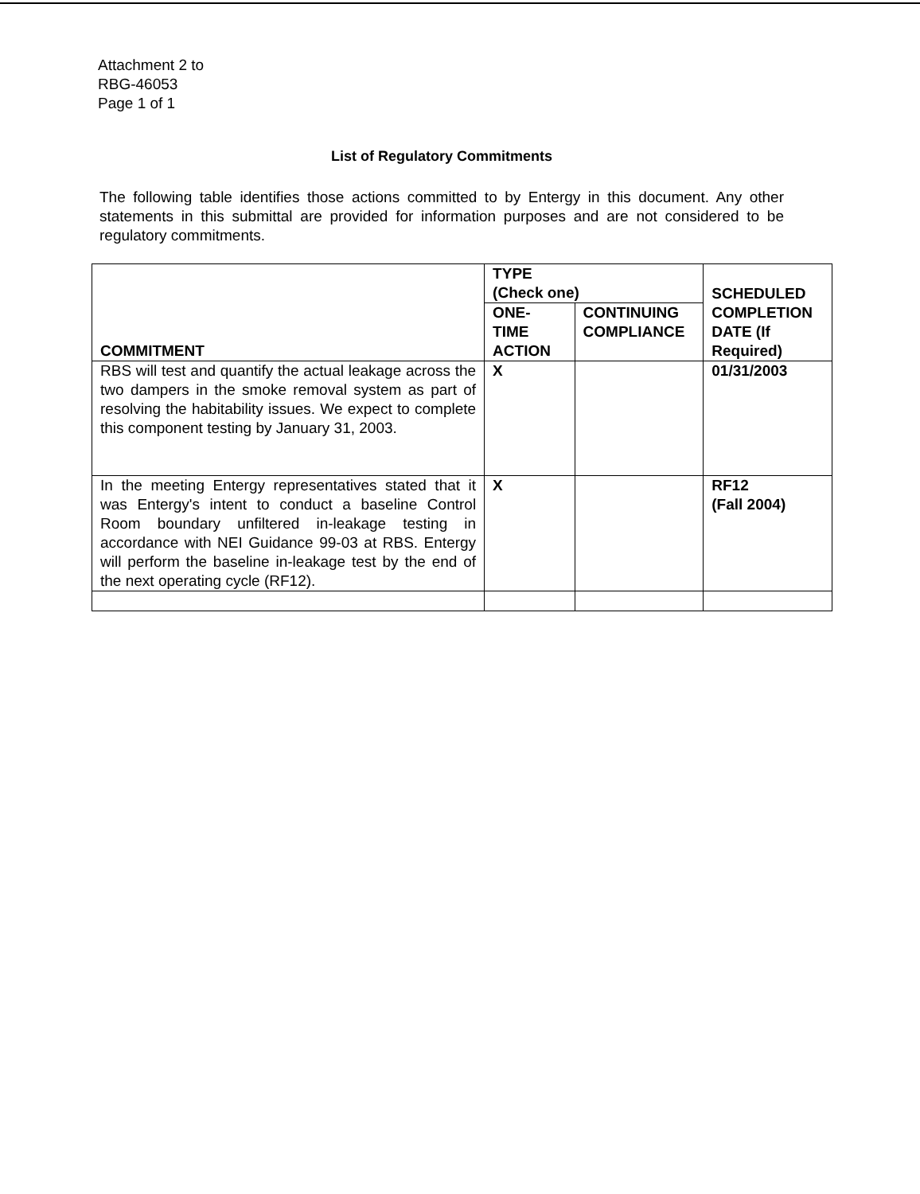Attachment 2 to
RBG-46053
Page 1 of 1
List of Regulatory Commitments
The following table identifies those actions committed to by Entergy in this document. Any other statements in this submittal are provided for information purposes and are not considered to be regulatory commitments.
| COMMITMENT | TYPE (Check one) | | SCHEDULED COMPLETION DATE (If Required) |
| --- | --- | --- | --- |
| | ONE- TIME ACTION | CONTINUING COMPLIANCE | |
| RBS will test and quantify the actual leakage across the two dampers in the smoke removal system as part of resolving the habitability issues. We expect to complete this component testing by January 31, 2003. | X | | 01/31/2003 |
| In the meeting Entergy representatives stated that it was Entergy's intent to conduct a baseline Control Room boundary unfiltered in-leakage testing in accordance with NEI Guidance 99-03 at RBS. Entergy will perform the baseline in-leakage test by the end of the next operating cycle (RF12). | X | | RF12 (Fall 2004) |